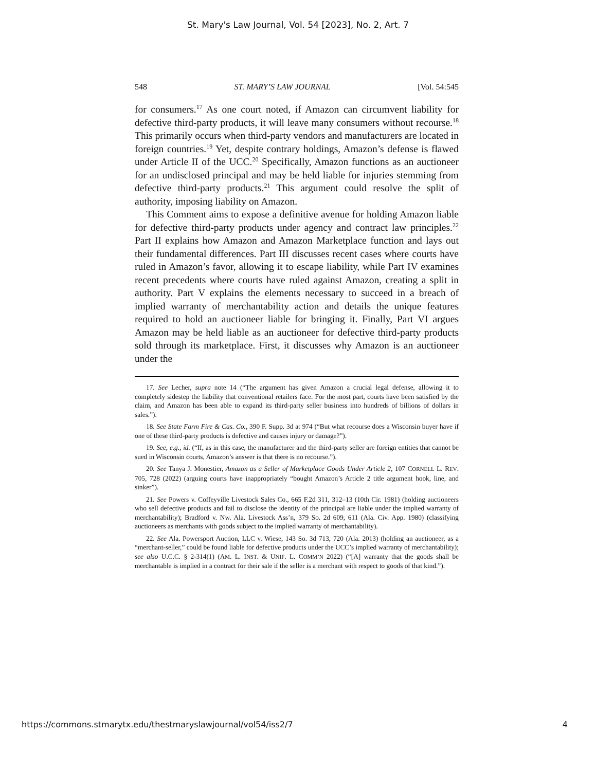St. Mary's Law Journal, Vol. 54 [2023], No. 2, Art. 7
548 ST. MARY’S LAW JOURNAL [Vol. 54:545
for consumers.<sup>17</sup> As one court noted, if Amazon can circumvent liability for defective third-party products, it will leave many consumers without recourse.<sup>18</sup> This primarily occurs when third-party vendors and manufacturers are located in foreign countries.<sup>19</sup> Yet, despite contrary holdings, Amazon’s defense is flawed under Article II of the UCC.<sup>20</sup> Specifically, Amazon functions as an auctioneer for an undisclosed principal and may be held liable for injuries stemming from defective third-party products.<sup>21</sup> This argument could resolve the split of authority, imposing liability on Amazon.
This Comment aims to expose a definitive avenue for holding Amazon liable for defective third-party products under agency and contract law principles.<sup>22</sup> Part II explains how Amazon and Amazon Marketplace function and lays out their fundamental differences. Part III discusses recent cases where courts have ruled in Amazon’s favor, allowing it to escape liability, while Part IV examines recent precedents where courts have ruled against Amazon, creating a split in authority. Part V explains the elements necessary to succeed in a breach of implied warranty of merchantability action and details the unique features required to hold an auctioneer liable for bringing it. Finally, Part VI argues Amazon may be held liable as an auctioneer for defective third-party products sold through its marketplace. First, it discusses why Amazon is an auctioneer under the
17. See Lecher, supra note 14 (“The argument has given Amazon a crucial legal defense, allowing it to completely sidestep the liability that conventional retailers face. For the most part, courts have been satisfied by the claim, and Amazon has been able to expand its third-party seller business into hundreds of billions of dollars in sales.”).
18. See State Farm Fire & Cas. Co., 390 F. Supp. 3d at 974 (“But what recourse does a Wisconsin buyer have if one of these third-party products is defective and causes injury or damage?”).
19. See, e.g., id. (“If, as in this case, the manufacturer and the third-party seller are foreign entities that cannot be sued in Wisconsin courts, Amazon’s answer is that there is no recourse.”).
20. See Tanya J. Monestier, Amazon as a Seller of Marketplace Goods Under Article 2, 107 CORNELL L. REV. 705, 728 (2022) (arguing courts have inappropriately “bought Amazon’s Article 2 title argument hook, line, and sinker”).
21. See Powers v. Coffeyville Livestock Sales Co., 665 F.2d 311, 312–13 (10th Cir. 1981) (holding auctioneers who sell defective products and fail to disclose the identity of the principal are liable under the implied warranty of merchantability); Bradford v. Nw. Ala. Livestock Ass’n, 379 So. 2d 609, 611 (Ala. Civ. App. 1980) (classifying auctioneers as merchants with goods subject to the implied warranty of merchantability).
22. See Ala. Powersport Auction, LLC v. Wiese, 143 So. 3d 713, 720 (Ala. 2013) (holding an auctioneer, as a “merchant-seller,” could be found liable for defective products under the UCC’s implied warranty of merchantability); see also U.C.C. § 2-314(1) (AM. L. INST. & UNIF. L. COMM’N 2022) (“[A] warranty that the goods shall be merchantable is implied in a contract for their sale if the seller is a merchant with respect to goods of that kind.”).
https://commons.stmarytx.edu/thestmaryslawjournal/vol54/iss2/7 4